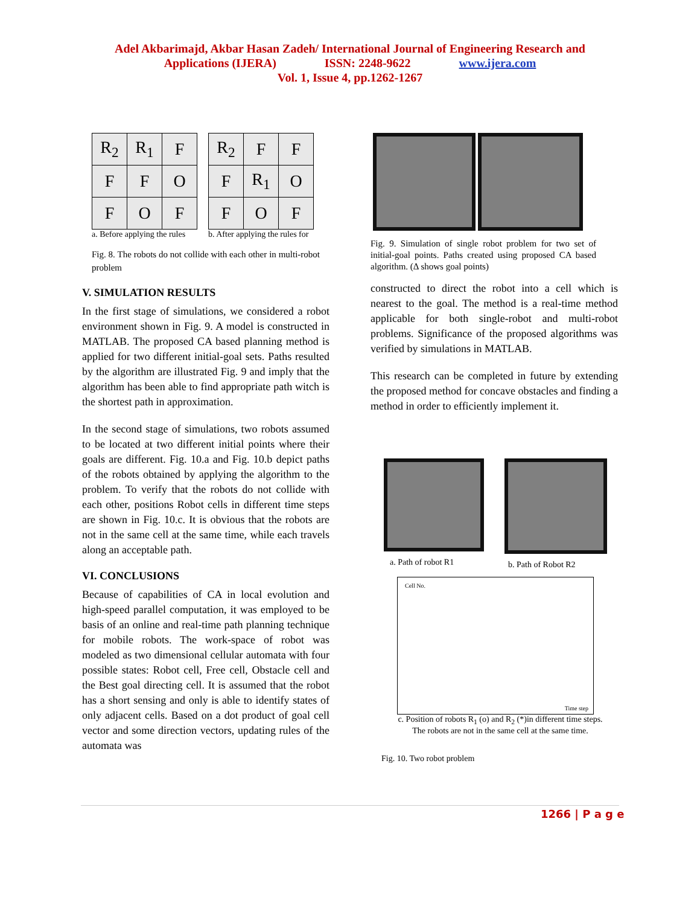Adel Akbarimajd, Akbar Hasan Zadeh/ International Journal of Engineering Research and
Applications (IJERA) ISSN: 2248-9622 www.ijera.com
Vol. 1, Issue 4, pp.1262-1267
| R<sub>2</sub> | R<sub>1</sub> | F |
| F | F | O |
| F | O | F |
a. Before applying the rules
| R<sub>2</sub> | F | F |
| F | R<sub>1</sub> | O |
| F | O | F |
b. After applying the rules for
Fig. 8. The robots do not collide with each other in multi-robot problem
V. SIMULATION RESULTS
In the first stage of simulations, we considered a robot environment shown in Fig. 9. A model is constructed in MATLAB. The proposed CA based planning method is applied for two different initial-goal sets. Paths resulted by the algorithm are illustrated Fig. 9 and imply that the algorithm has been able to find appropriate path witch is the shortest path in approximation.
In the second stage of simulations, two robots assumed to be located at two different initial points where their goals are different. Fig. 10.a and Fig. 10.b depict paths of the robots obtained by applying the algorithm to the problem. To verify that the robots do not collide with each other, positions Robot cells in different time steps are shown in Fig. 10.c. It is obvious that the robots are not in the same cell at the same time, while each travels along an acceptable path.
VI. CONCLUSIONS
Because of capabilities of CA in local evolution and high-speed parallel computation, it was employed to be basis of an online and real-time path planning technique for mobile robots. The work-space of robot was modeled as two dimensional cellular automata with four possible states: Robot cell, Free cell, Obstacle cell and the Best goal directing cell. It is assumed that the robot has a short sensing and only is able to identify states of only adjacent cells. Based on a dot product of goal cell vector and some direction vectors, updating rules of the automata was
Fig. 9. Simulation of single robot problem for two set of initial-goal points. Paths created using proposed CA based algorithm. (Δ shows goal points)
constructed to direct the robot into a cell which is nearest to the goal. The method is a real-time method applicable for both single-robot and multi-robot problems. Significance of the proposed algorithms was verified by simulations in MATLAB.
This research can be completed in future by extending the proposed method for concave obstacles and finding a method in order to efficiently implement it.
a. Path of robot R1 b. Path of Robot R2
Cell No.
Time step
c. Position of robots R<sub>1</sub> (o) and R<sub>2</sub> (*)in different time steps.
The robots are not in the same cell at the same time.
Fig. 10. Two robot problem
1266 | P a g e